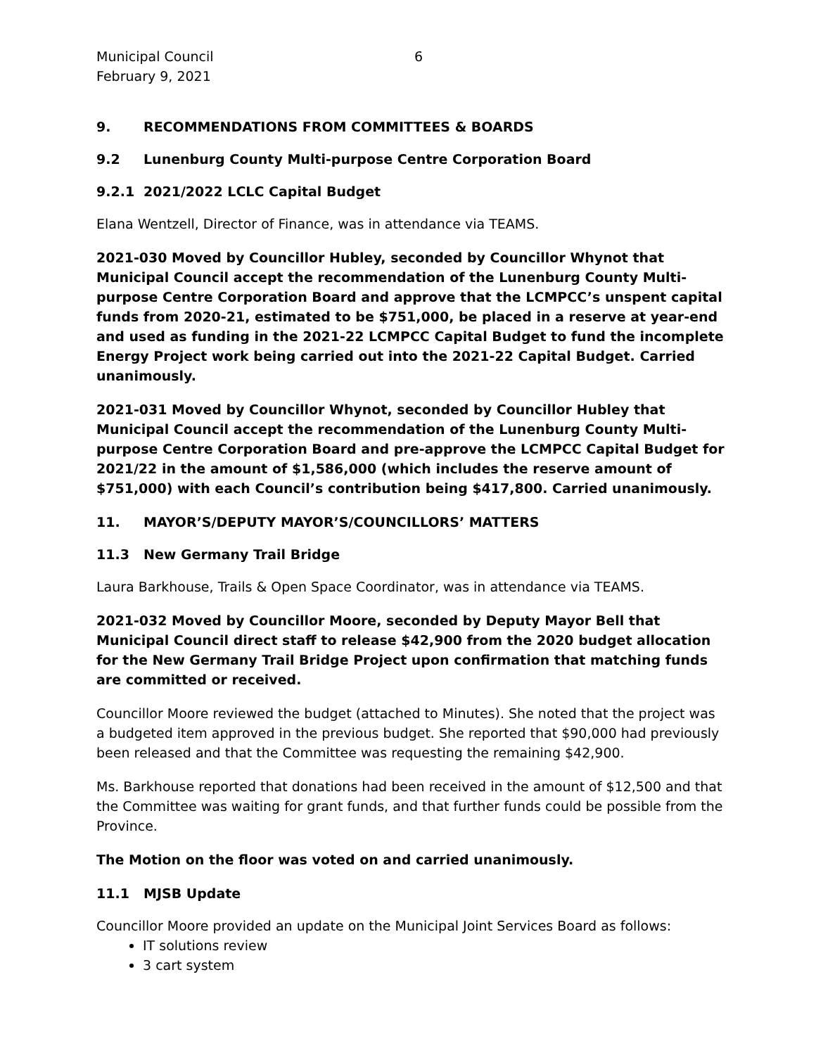Municipal Council
February 9, 2021
6
9. RECOMMENDATIONS FROM COMMITTEES & BOARDS
9.2 Lunenburg County Multi-purpose Centre Corporation Board
9.2.1 2021/2022 LCLC Capital Budget
Elana Wentzell, Director of Finance, was in attendance via TEAMS.
2021-030 Moved by Councillor Hubley, seconded by Councillor Whynot that Municipal Council accept the recommendation of the Lunenburg County Multi-purpose Centre Corporation Board and approve that the LCMPCC’s unspent capital funds from 2020-21, estimated to be $751,000, be placed in a reserve at year-end and used as funding in the 2021-22 LCMPCC Capital Budget to fund the incomplete Energy Project work being carried out into the 2021-22 Capital Budget. Carried unanimously.
2021-031 Moved by Councillor Whynot, seconded by Councillor Hubley that Municipal Council accept the recommendation of the Lunenburg County Multi-purpose Centre Corporation Board and pre-approve the LCMPCC Capital Budget for 2021/22 in the amount of $1,586,000 (which includes the reserve amount of $751,000) with each Council’s contribution being $417,800. Carried unanimously.
11. MAYOR’S/DEPUTY MAYOR’S/COUNCILLORS’ MATTERS
11.3 New Germany Trail Bridge
Laura Barkhouse, Trails & Open Space Coordinator, was in attendance via TEAMS.
2021-032 Moved by Councillor Moore, seconded by Deputy Mayor Bell that Municipal Council direct staff to release $42,900 from the 2020 budget allocation for the New Germany Trail Bridge Project upon confirmation that matching funds are committed or received.
Councillor Moore reviewed the budget (attached to Minutes). She noted that the project was a budgeted item approved in the previous budget. She reported that $90,000 had previously been released and that the Committee was requesting the remaining $42,900.
Ms. Barkhouse reported that donations had been received in the amount of $12,500 and that the Committee was waiting for grant funds, and that further funds could be possible from the Province.
The Motion on the floor was voted on and carried unanimously.
11.1 MJSB Update
Councillor Moore provided an update on the Municipal Joint Services Board as follows:
IT solutions review
3 cart system